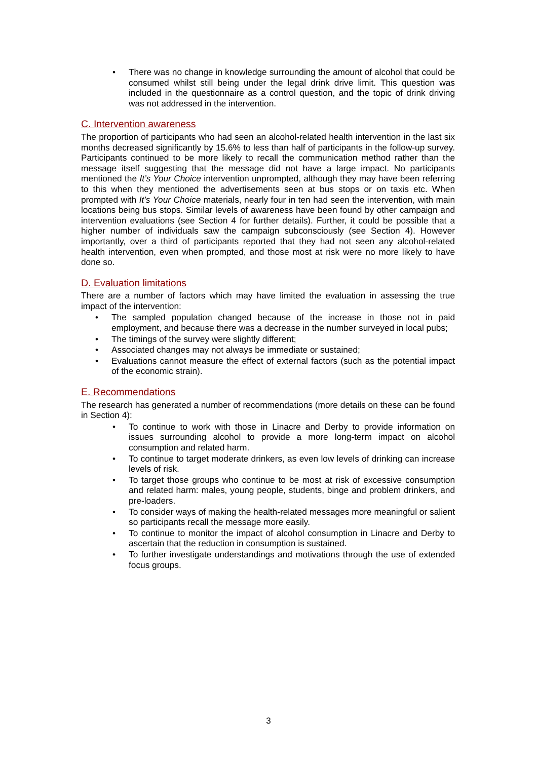• There was no change in knowledge surrounding the amount of alcohol that could be consumed whilst still being under the legal drink drive limit. This question was included in the questionnaire as a control question, and the topic of drink driving was not addressed in the intervention.
C. Intervention awareness
The proportion of participants who had seen an alcohol-related health intervention in the last six months decreased significantly by 15.6% to less than half of participants in the follow-up survey. Participants continued to be more likely to recall the communication method rather than the message itself suggesting that the message did not have a large impact. No participants mentioned the It’s Your Choice intervention unprompted, although they may have been referring to this when they mentioned the advertisements seen at bus stops or on taxis etc. When prompted with It’s Your Choice materials, nearly four in ten had seen the intervention, with main locations being bus stops. Similar levels of awareness have been found by other campaign and intervention evaluations (see Section 4 for further details). Further, it could be possible that a higher number of individuals saw the campaign subconsciously (see Section 4). However importantly, over a third of participants reported that they had not seen any alcohol-related health intervention, even when prompted, and those most at risk were no more likely to have done so.
D. Evaluation limitations
There are a number of factors which may have limited the evaluation in assessing the true impact of the intervention:
• The sampled population changed because of the increase in those not in paid employment, and because there was a decrease in the number surveyed in local pubs;
• The timings of the survey were slightly different;
• Associated changes may not always be immediate or sustained;
• Evaluations cannot measure the effect of external factors (such as the potential impact of the economic strain).
E. Recommendations
The research has generated a number of recommendations (more details on these can be found in Section 4):
• To continue to work with those in Linacre and Derby to provide information on issues surrounding alcohol to provide a more long-term impact on alcohol consumption and related harm.
• To continue to target moderate drinkers, as even low levels of drinking can increase levels of risk.
• To target those groups who continue to be most at risk of excessive consumption and related harm: males, young people, students, binge and problem drinkers, and pre-loaders.
• To consider ways of making the health-related messages more meaningful or salient so participants recall the message more easily.
• To continue to monitor the impact of alcohol consumption in Linacre and Derby to ascertain that the reduction in consumption is sustained.
• To further investigate understandings and motivations through the use of extended focus groups.
3